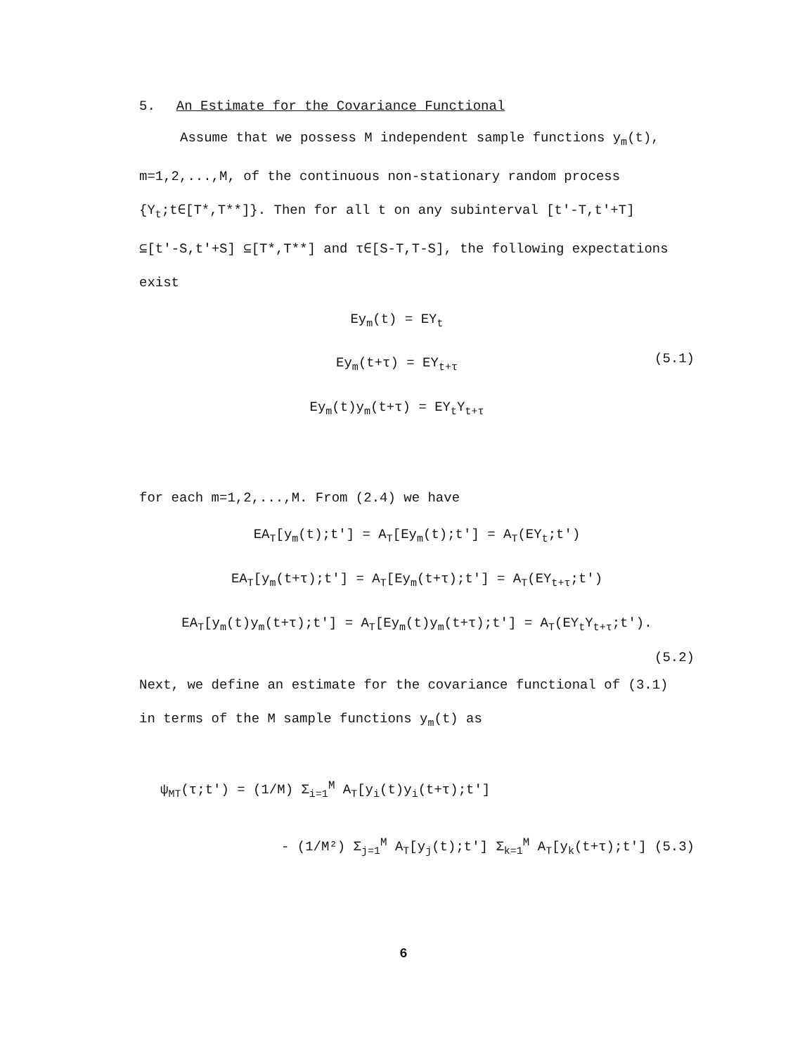5. An Estimate for the Covariance Functional
Assume that we possess M independent sample functions y<sub>m</sub>(t),
m=1,2,...,M, of the continuous non-stationary random process
{Y<sub>t</sub>;t∈[T*,T**]}. Then for all t on any subinterval [t′-T,t′+T]
⊆[t′-S,t′+S] ⊆[T*,T**] and τ∈[S-T,T-S], the following expectations
exist
Ey<sub>m</sub>(t) = EY<sub>t</sub>
Ey<sub>m</sub>(t+τ) = EY<sub>t+τ</sub>
Ey<sub>m</sub>(t)y<sub>m</sub>(t+τ) = EY<sub>t</sub>Y<sub>t+τ</sub>
(5.1)
for each m=1,2,...,M. From (2.4) we have
EA<sub>T</sub>[y<sub>m</sub>(t);t′] = A<sub>T</sub>[Ey<sub>m</sub>(t);t′] = A<sub>T</sub>(EY<sub>t</sub>;t′)
EA<sub>T</sub>[y<sub>m</sub>(t+τ);t′] = A<sub>T</sub>[Ey<sub>m</sub>(t+τ);t′] = A<sub>T</sub>(EY<sub>t+τ</sub>;t′)
EA<sub>T</sub>[y<sub>m</sub>(t)y<sub>m</sub>(t+τ);t′] = A<sub>T</sub>[Ey<sub>m</sub>(t)y<sub>m</sub>(t+τ);t′] = A<sub>T</sub>(EY<sub>t</sub>Y<sub>t+τ</sub>;t′).
(5.2)
Next, we define an estimate for the covariance functional of (3.1)
in terms of the M sample functions y<sub>m</sub>(t) as
ψ<sub>MT</sub>(τ;t′) = (1/M) Σ<sub>i=1</sub><sup>M</sup> A<sub>T</sub>[y<sub>i</sub>(t)y<sub>i</sub>(t+τ);t′]
- (1/M²) Σ<sub>j=1</sub><sup>M</sup> A<sub>T</sub>[y<sub>j</sub>(t);t′] Σ<sub>k=1</sub><sup>M</sup> A<sub>T</sub>[y<sub>k</sub>(t+τ);t′] (5.3)
6